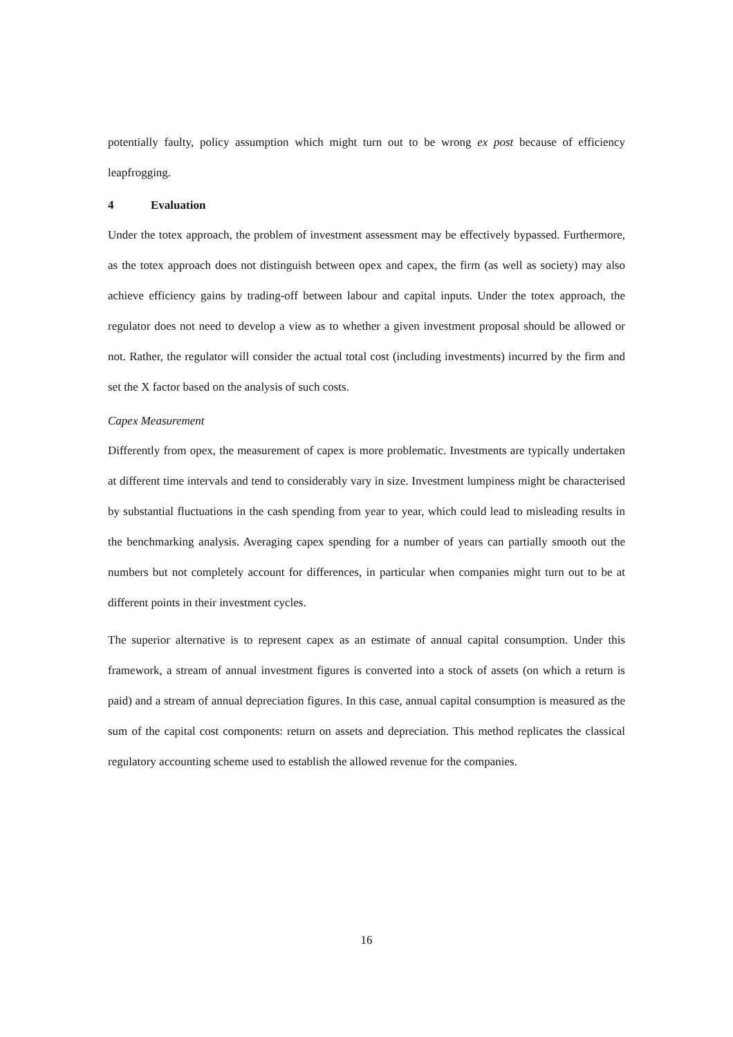potentially faulty, policy assumption which might turn out to be wrong ex post because of efficiency leapfrogging.
4 Evaluation
Under the totex approach, the problem of investment assessment may be effectively bypassed. Furthermore, as the totex approach does not distinguish between opex and capex, the firm (as well as society) may also achieve efficiency gains by trading-off between labour and capital inputs. Under the totex approach, the regulator does not need to develop a view as to whether a given investment proposal should be allowed or not. Rather, the regulator will consider the actual total cost (including investments) incurred by the firm and set the X factor based on the analysis of such costs.
Capex Measurement
Differently from opex, the measurement of capex is more problematic. Investments are typically undertaken at different time intervals and tend to considerably vary in size. Investment lumpiness might be characterised by substantial fluctuations in the cash spending from year to year, which could lead to misleading results in the benchmarking analysis. Averaging capex spending for a number of years can partially smooth out the numbers but not completely account for differences, in particular when companies might turn out to be at different points in their investment cycles.
The superior alternative is to represent capex as an estimate of annual capital consumption. Under this framework, a stream of annual investment figures is converted into a stock of assets (on which a return is paid) and a stream of annual depreciation figures. In this case, annual capital consumption is measured as the sum of the capital cost components: return on assets and depreciation. This method replicates the classical regulatory accounting scheme used to establish the allowed revenue for the companies.
16